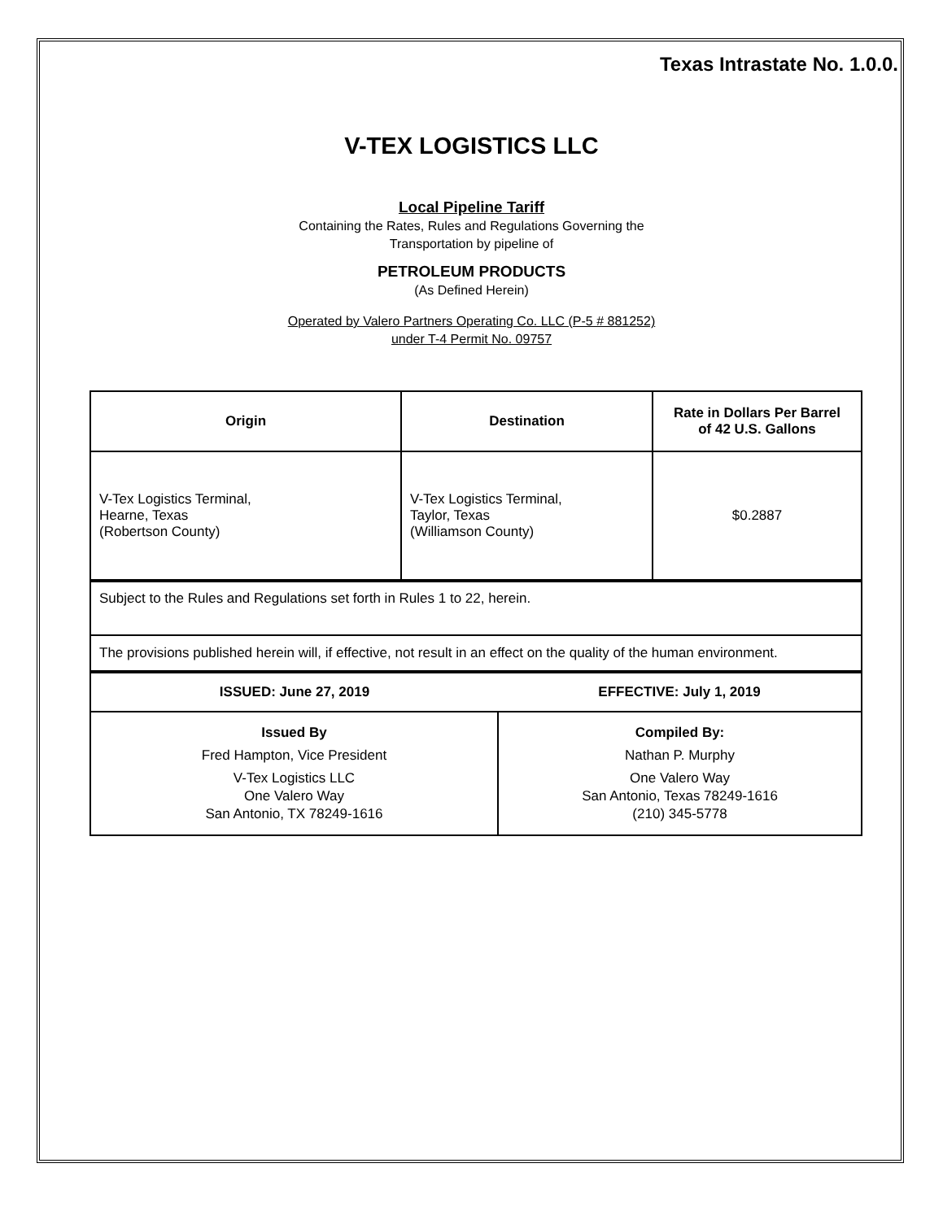Texas Intrastate No. 1.0.0.
V-TEX LOGISTICS LLC
Local Pipeline Tariff
Containing the Rates, Rules and Regulations Governing the
Transportation by pipeline of
PETROLEUM PRODUCTS
(As Defined Herein)
Operated by Valero Partners Operating Co. LLC (P-5 # 881252)
under T-4 Permit No. 09757
| Origin | Destination | Rate in Dollars Per Barrel of 42 U.S. Gallons |
| --- | --- | --- |
| V-Tex Logistics Terminal, Hearne, Texas (Robertson County) | V-Tex Logistics Terminal, Taylor, Texas (Williamson County) | $0.2887 |
| Subject to the Rules and Regulations set forth in Rules 1 to 22, herein. |
| The provisions published herein will, if effective, not result in an effect on the quality of the human environment. |
| ISSUED: June 27, 2019 | EFFECTIVE: July 1, 2019 |
| --- | --- |
| Issued By Fred Hampton, Vice President V-Tex Logistics LLC One Valero Way San Antonio, TX 78249-1616 | Compiled By: Nathan P. Murphy One Valero Way San Antonio, Texas 78249-1616 (210) 345-5778 |